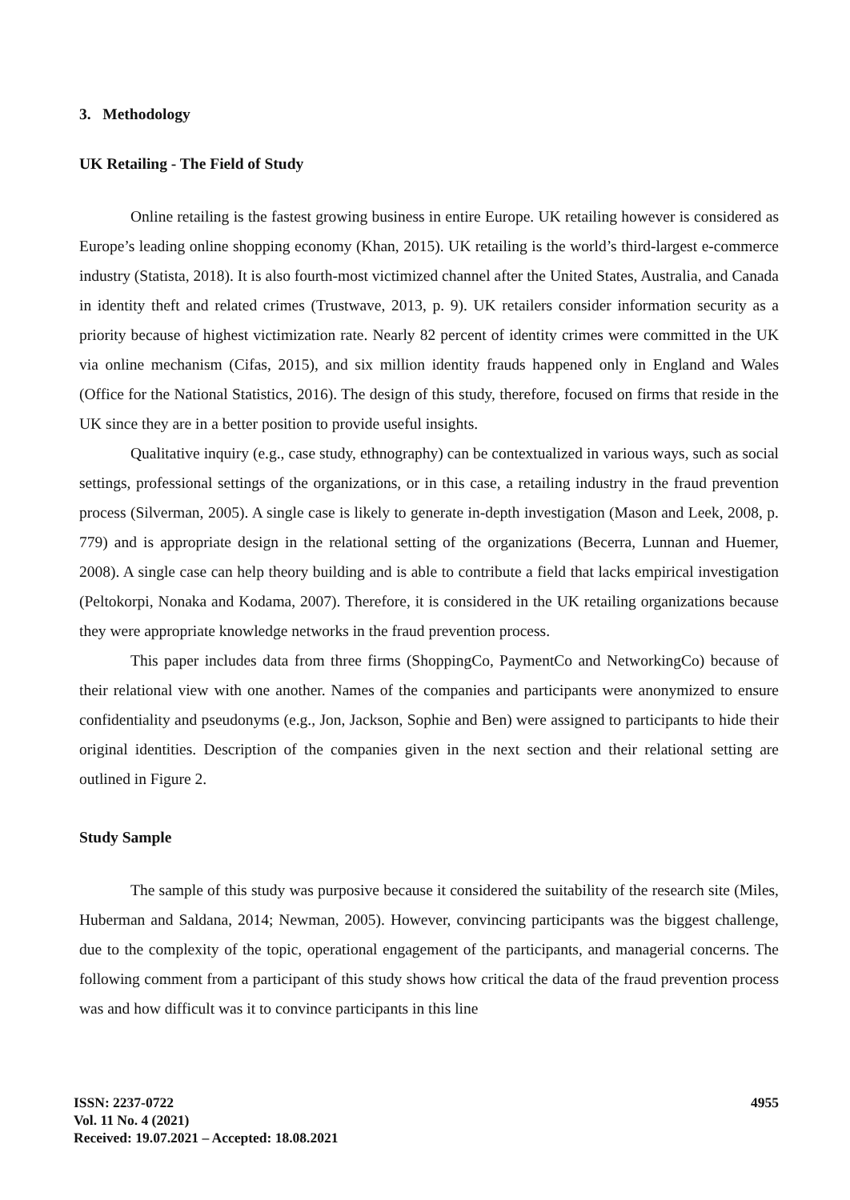3. Methodology
UK Retailing - The Field of Study
Online retailing is the fastest growing business in entire Europe. UK retailing however is considered as Europe’s leading online shopping economy (Khan, 2015). UK retailing is the world’s third-largest e-commerce industry (Statista, 2018). It is also fourth-most victimized channel after the United States, Australia, and Canada in identity theft and related crimes (Trustwave, 2013, p. 9). UK retailers consider information security as a priority because of highest victimization rate. Nearly 82 percent of identity crimes were committed in the UK via online mechanism (Cifas, 2015), and six million identity frauds happened only in England and Wales (Office for the National Statistics, 2016). The design of this study, therefore, focused on firms that reside in the UK since they are in a better position to provide useful insights.
Qualitative inquiry (e.g., case study, ethnography) can be contextualized in various ways, such as social settings, professional settings of the organizations, or in this case, a retailing industry in the fraud prevention process (Silverman, 2005). A single case is likely to generate in-depth investigation (Mason and Leek, 2008, p. 779) and is appropriate design in the relational setting of the organizations (Becerra, Lunnan and Huemer, 2008). A single case can help theory building and is able to contribute a field that lacks empirical investigation (Peltokorpi, Nonaka and Kodama, 2007). Therefore, it is considered in the UK retailing organizations because they were appropriate knowledge networks in the fraud prevention process.
This paper includes data from three firms (ShoppingCo, PaymentCo and NetworkingCo) because of their relational view with one another. Names of the companies and participants were anonymized to ensure confidentiality and pseudonyms (e.g., Jon, Jackson, Sophie and Ben) were assigned to participants to hide their original identities. Description of the companies given in the next section and their relational setting are outlined in Figure 2.
Study Sample
The sample of this study was purposive because it considered the suitability of the research site (Miles, Huberman and Saldana, 2014; Newman, 2005). However, convincing participants was the biggest challenge, due to the complexity of the topic, operational engagement of the participants, and managerial concerns. The following comment from a participant of this study shows how critical the data of the fraud prevention process was and how difficult was it to convince participants in this line
ISSN: 2237-0722
Vol. 11 No. 4 (2021)
Received: 19.07.2021 – Accepted: 18.08.2021
4955